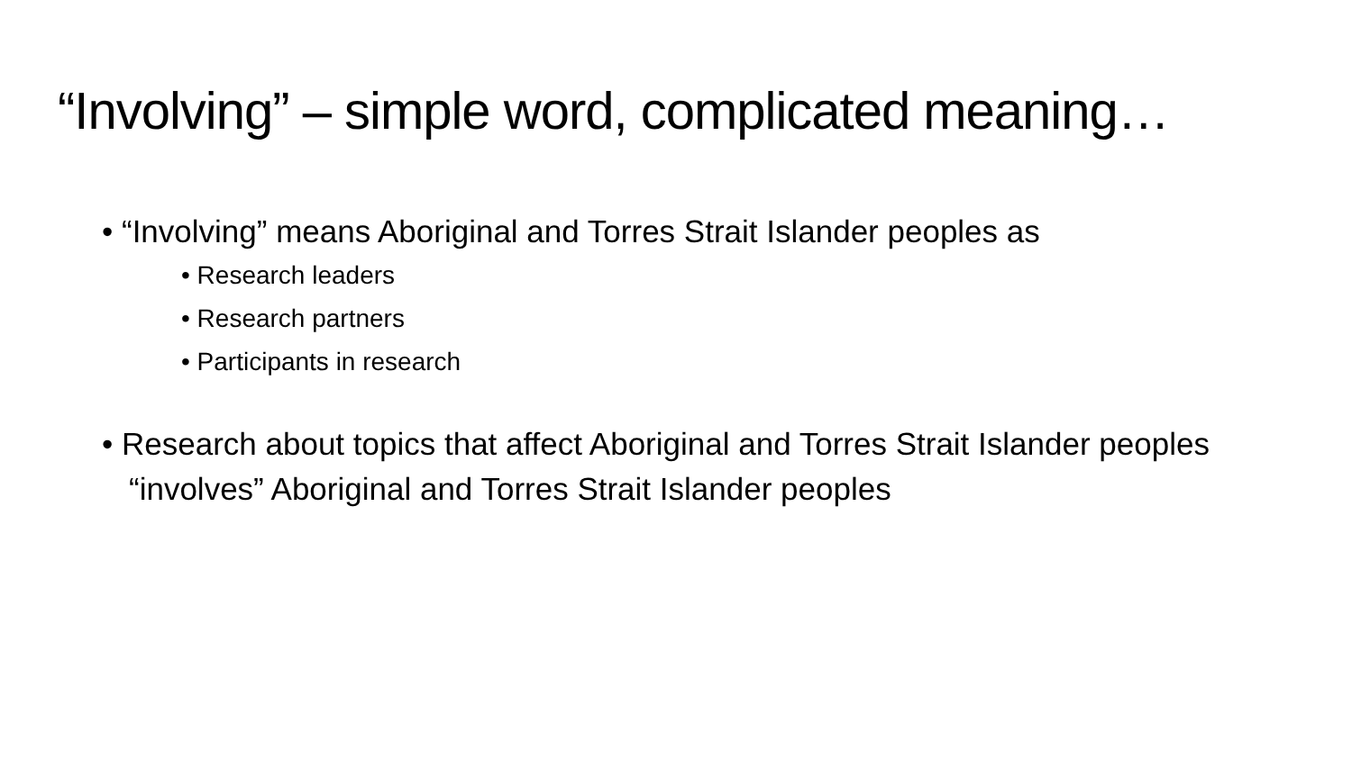“Involving” – simple word, complicated meaning…
• “Involving” means Aboriginal and Torres Strait Islander peoples as
• Research leaders
• Research partners
• Participants in research
• Research about topics that affect Aboriginal and Torres Strait Islander peoples “involves” Aboriginal and Torres Strait Islander peoples